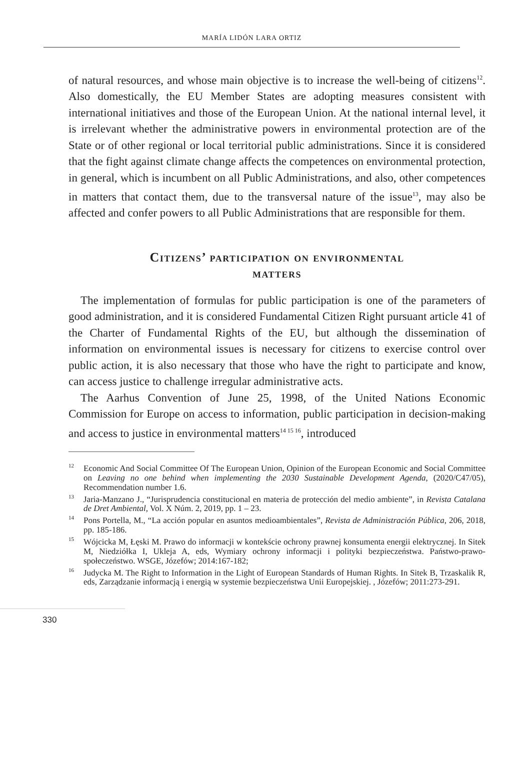MARÍA LIDÓN LARA ORTIZ
of natural resources, and whose main objective is to increase the well-being of citizens<sup>12</sup>. Also domestically, the EU Member States are adopting measures consistent with international initiatives and those of the European Union. At the national internal level, it is irrelevant whether the administrative powers in environmental protection are of the State or of other regional or local territorial public administrations. Since it is considered that the fight against climate change affects the competences on environmental protection, in general, which is incumbent on all Public Administrations, and also, other competences in matters that contact them, due to the transversal nature of the issue<sup>13</sup>, may also be affected and confer powers to all Public Administrations that are responsible for them.
Citizens’ participation on environmental
matters
The implementation of formulas for public participation is one of the parameters of good administration, and it is considered Fundamental Citizen Right pursuant article 41 of the Charter of Fundamental Rights of the EU, but although the dissemination of information on environmental issues is necessary for citizens to exercise control over public action, it is also necessary that those who have the right to participate and know, can access justice to challenge irregular administrative acts.
The Aarhus Convention of June 25, 1998, of the United Nations Economic Commission for Europe on access to information, public participation in decision-making and access to justice in environmental matters<sup>14 15 16</sup>, introduced
<sup>12</sup> Economic And Social Committee Of The European Union, Opinion of the European Economic and Social Committee on Leaving no one behind when implementing the 2030 Sustainable Development Agenda, (2020/C47/05), Recommendation number 1.6.
<sup>13</sup> Jaria-Manzano J., “Jurisprudencia constitucional en materia de protección del medio ambiente”, in Revista Catalana de Dret Ambiental, Vol. X Núm. 2, 2019, pp. 1 – 23.
<sup>14</sup> Pons Portella, M., “La acción popular en asuntos medioambientales”, Revista de Administración Pública, 206, 2018, pp. 185-186.
<sup>15</sup> Wójcicka M, Łęski M. Prawo do informacji w kontekście ochrony prawnej konsumenta energii elektrycznej. In Sitek M, Niedziółka I, Ukleja A, eds, Wymiary ochrony informacji i polityki bezpieczeństwa. Państwo-prawo-społeczeństwo. WSGE, Józefów; 2014:167-182;
<sup>16</sup> Judycka M. The Right to Information in the Light of European Standards of Human Rights. In Sitek B, Trzaskalik R, eds, Zarządzanie informacją i energią w systemie bezpieczeństwa Unii Europejskiej. , Józefów; 2011:273-291.
330